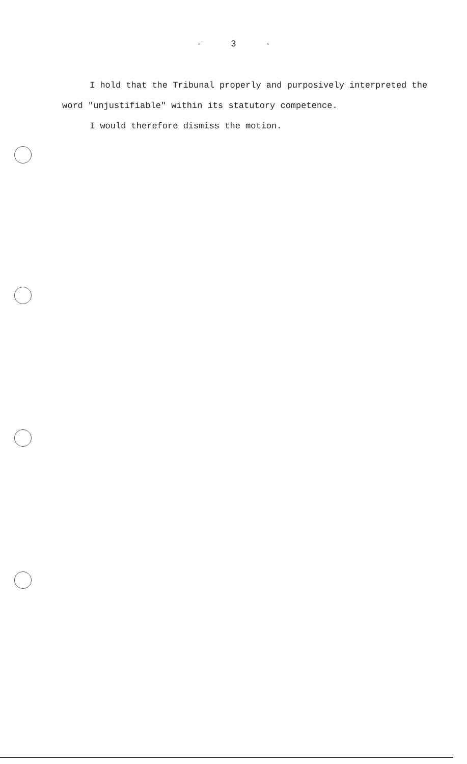- 3 -
I hold that the Tribunal properly and purposively interpreted the word "unjustifiable" within its statutory competence.
I would therefore dismiss the motion.